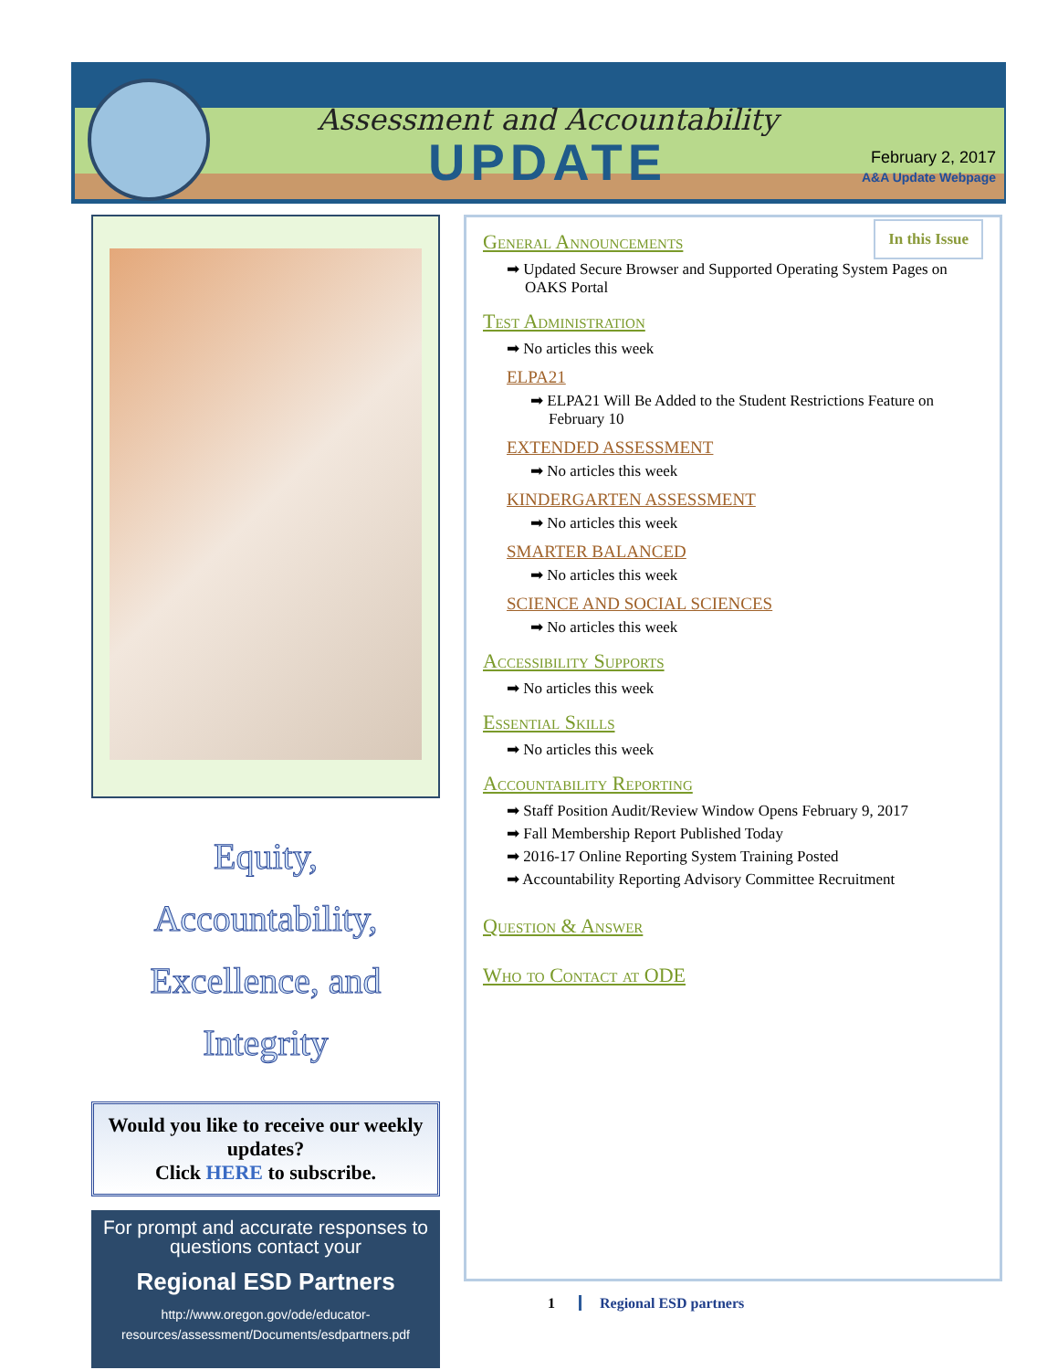Assessment and Accountability
UPDATE
February 2, 2017
A&A Update Webpage
Equity,
Accountability,
Excellence, and
Integrity
Would you like to receive our weekly updates?
Click HERE to subscribe.
For prompt and accurate responses to questions contact your
Regional ESD Partners
http://www.oregon.gov/ode/educator-resources/assessment/Documents/esdpartners.pdf
In this Issue
General Announcements
➡ Updated Secure Browser and Supported Operating System Pages on OAKS Portal
Test Administration
➡ No articles this week
ELPA21
➡ ELPA21 Will Be Added to the Student Restrictions Feature on February 10
EXTENDED ASSESSMENT
➡ No articles this week
KINDERGARTEN ASSESSMENT
➡ No articles this week
SMARTER BALANCED
➡ No articles this week
SCIENCE AND SOCIAL SCIENCES
➡ No articles this week
Accessibility Supports
➡ No articles this week
Essential Skills
➡ No articles this week
Accountability Reporting
➡ Staff Position Audit/Review Window Opens February 9, 2017
➡ Fall Membership Report Published Today
➡ 2016-17 Online Reporting System Training Posted
➡ Accountability Reporting Advisory Committee Recruitment
Question & Answer
Who to Contact at ODE
1 Regional ESD partners